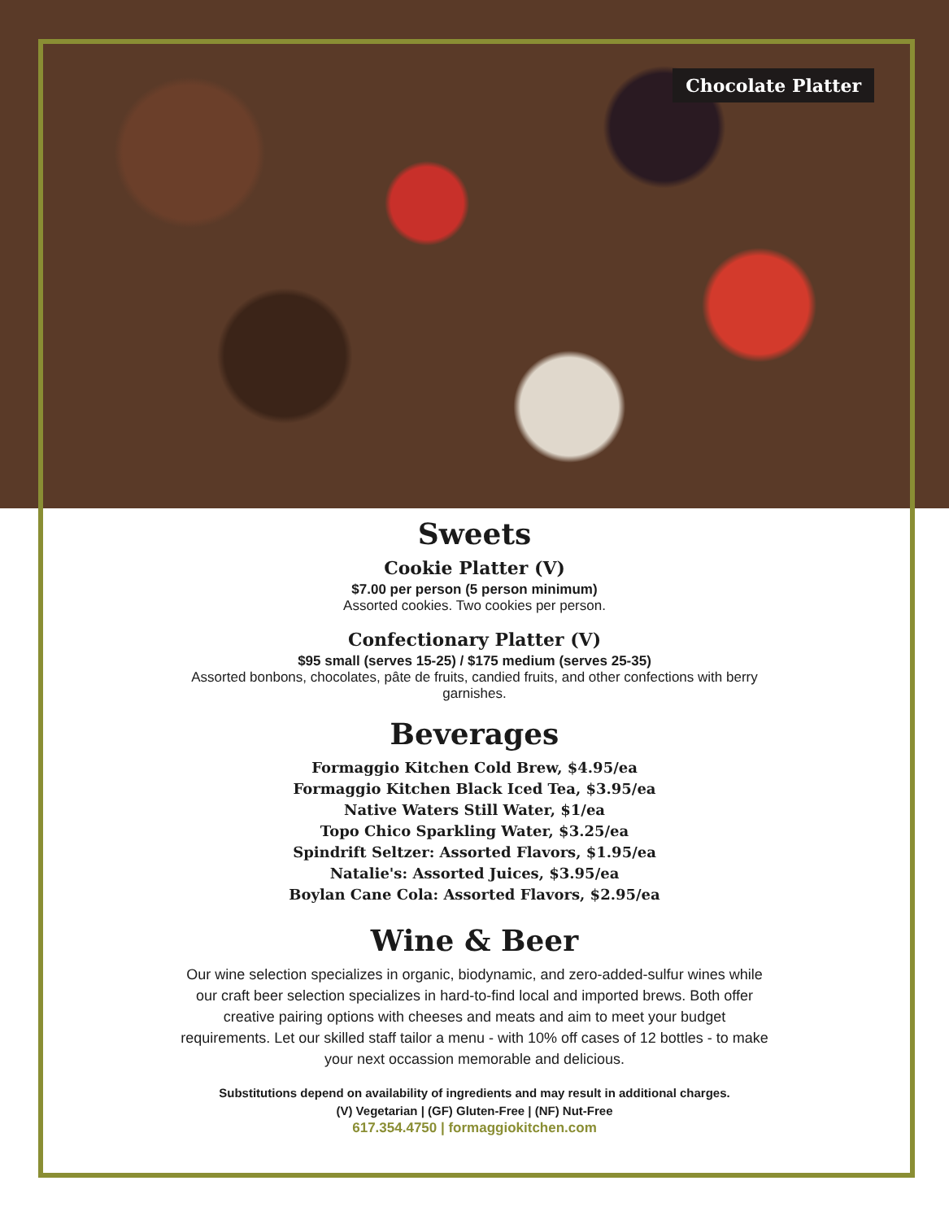Chocolate Platter
Sweets
Cookie Platter (V)
$7.00 per person (5 person minimum)
Assorted cookies. Two cookies per person.
Confectionary Platter (V)
$95 small (serves 15-25) / $175 medium (serves 25-35)
Assorted bonbons, chocolates, pâte de fruits, candied fruits, and other confections with berry garnishes.
Beverages
Formaggio Kitchen Cold Brew, $4.95/ea
Formaggio Kitchen Black Iced Tea, $3.95/ea
Native Waters Still Water, $1/ea
Topo Chico Sparkling Water, $3.25/ea
Spindrift Seltzer: Assorted Flavors, $1.95/ea
Natalie's: Assorted Juices, $3.95/ea
Boylan Cane Cola: Assorted Flavors, $2.95/ea
Wine & Beer
Our wine selection specializes in organic, biodynamic, and zero-added-sulfur wines while our craft beer selection specializes in hard-to-find local and imported brews. Both offer creative pairing options with cheeses and meats and aim to meet your budget requirements. Let our skilled staff tailor a menu - with 10% off cases of 12 bottles - to make your next occassion memorable and delicious.
Substitutions depend on availability of ingredients and may result in additional charges.
(V) Vegetarian | (GF) Gluten-Free | (NF) Nut-Free
617.354.4750 | formaggiokitchen.com